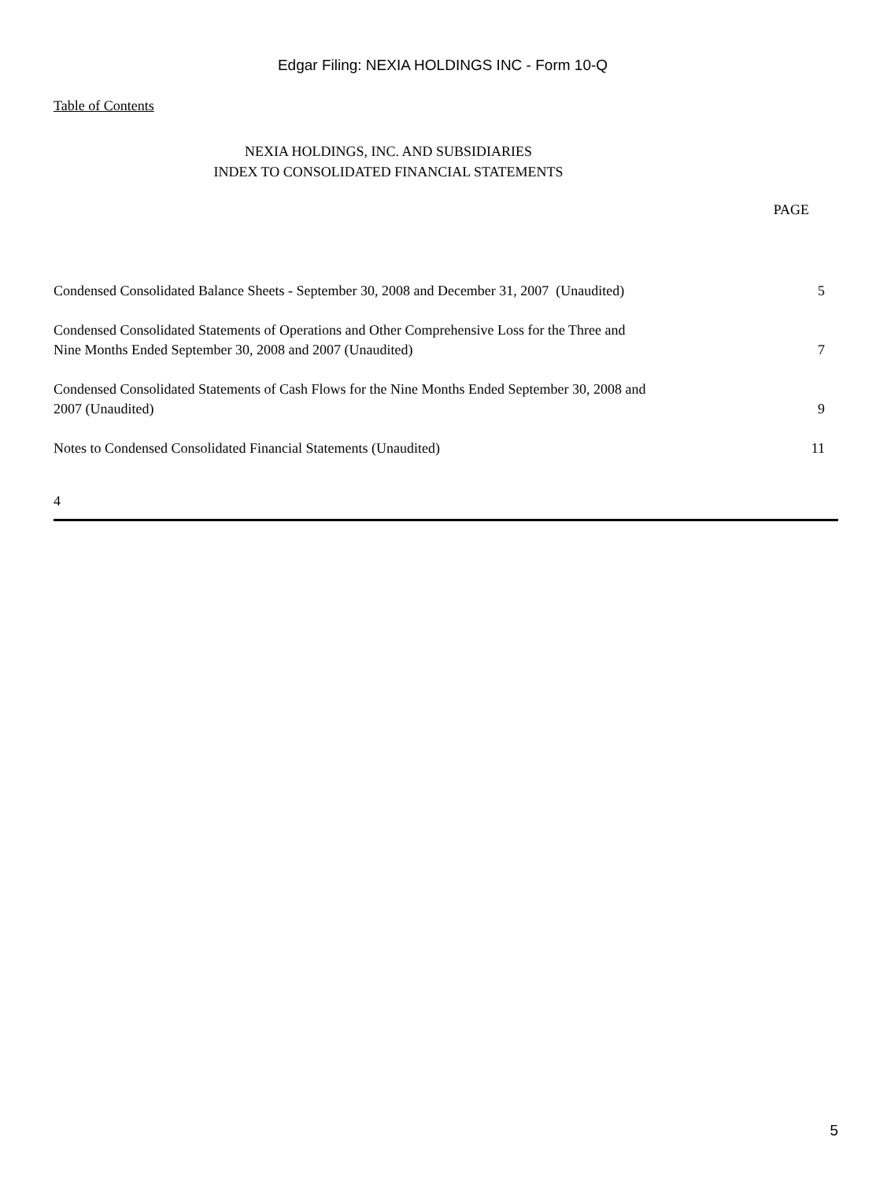Edgar Filing: NEXIA HOLDINGS INC - Form 10-Q
Table of Contents
NEXIA HOLDINGS, INC. AND SUBSIDIARIES
INDEX TO CONSOLIDATED FINANCIAL STATEMENTS
| | PAGE |
| Condensed Consolidated Balance Sheets - September 30, 2008 and December 31, 2007 (Unaudited) | 5 |
| Condensed Consolidated Statements of Operations and Other Comprehensive Loss for the Three and Nine Months Ended September 30, 2008 and 2007 (Unaudited) | 7 |
| Condensed Consolidated Statements of Cash Flows for the Nine Months Ended September 30, 2008 and 2007 (Unaudited) | 9 |
| Notes to Condensed Consolidated Financial Statements (Unaudited) | 11 |
4
5